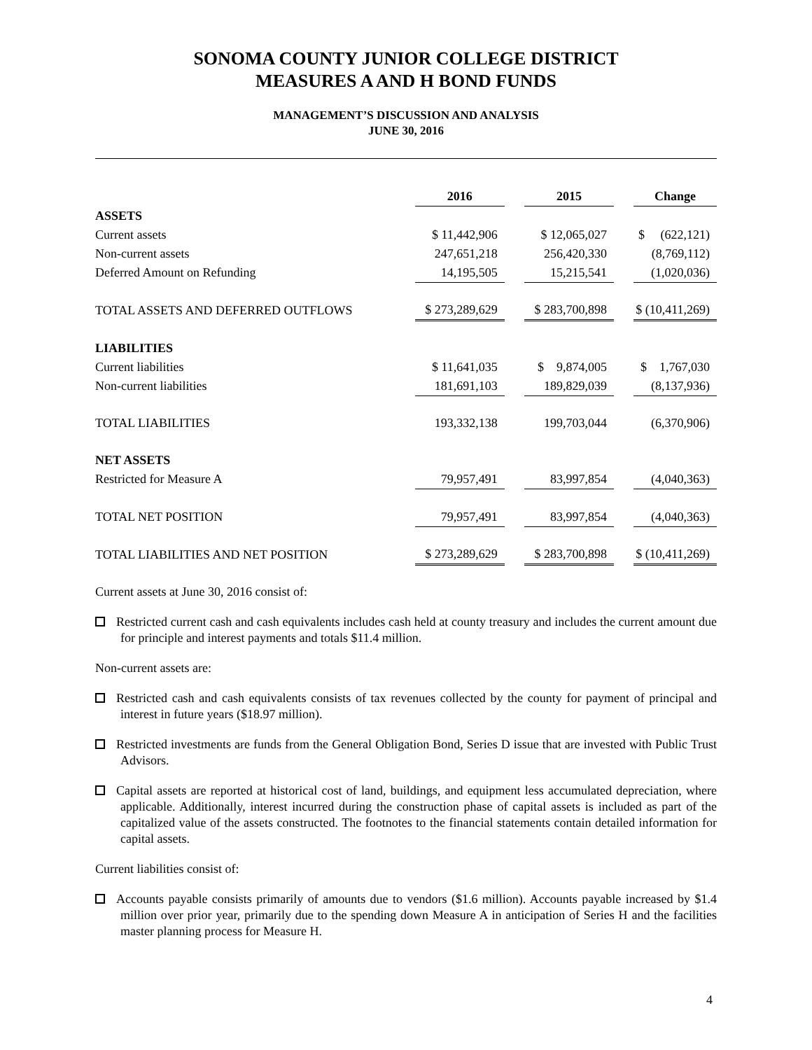SONOMA COUNTY JUNIOR COLLEGE DISTRICT
MEASURES A AND H BOND FUNDS
MANAGEMENT’S DISCUSSION AND ANALYSIS
JUNE 30, 2016
| | | 2016 | | 2015 | | Change |
| ASSETS | | | | | | |
| Current assets | | $ 11,442,906 | | $ 12,065,027 | | $ (622,121) |
| Non-current assets | | 247,651,218 | | 256,420,330 | | (8,769,112) |
| Deferred Amount on Refunding | | 14,195,505 | | 15,215,541 | | (1,020,036) |
| TOTAL ASSETS AND DEFERRED OUTFLOWS | | $ 273,289,629 | | $ 283,700,898 | | $ (10,411,269) |
| LIABILITIES | | | | | | |
| Current liabilities | | $ 11,641,035 | | $ 9,874,005 | | $ 1,767,030 |
| Non-current liabilities | | 181,691,103 | | 189,829,039 | | (8,137,936) |
| TOTAL LIABILITIES | | 193,332,138 | | 199,703,044 | | (6,370,906) |
| NET ASSETS | | | | | | |
| Restricted for Measure A | | 79,957,491 | | 83,997,854 | | (4,040,363) |
| TOTAL NET POSITION | | 79,957,491 | | 83,997,854 | | (4,040,363) |
| TOTAL LIABILITIES AND NET POSITION | | $ 273,289,629 | | $ 283,700,898 | | $ (10,411,269) |
Current assets at June 30, 2016 consist of:
Restricted current cash and cash equivalents includes cash held at county treasury and includes the current amount due for principle and interest payments and totals $11.4 million.
Non-current assets are:
Restricted cash and cash equivalents consists of tax revenues collected by the county for payment of principal and interest in future years ($18.97 million).
Restricted investments are funds from the General Obligation Bond, Series D issue that are invested with Public Trust Advisors.
Capital assets are reported at historical cost of land, buildings, and equipment less accumulated depreciation, where applicable. Additionally, interest incurred during the construction phase of capital assets is included as part of the capitalized value of the assets constructed. The footnotes to the financial statements contain detailed information for capital assets.
Current liabilities consist of:
Accounts payable consists primarily of amounts due to vendors ($1.6 million). Accounts payable increased by $1.4 million over prior year, primarily due to the spending down Measure A in anticipation of Series H and the facilities master planning process for Measure H.
4